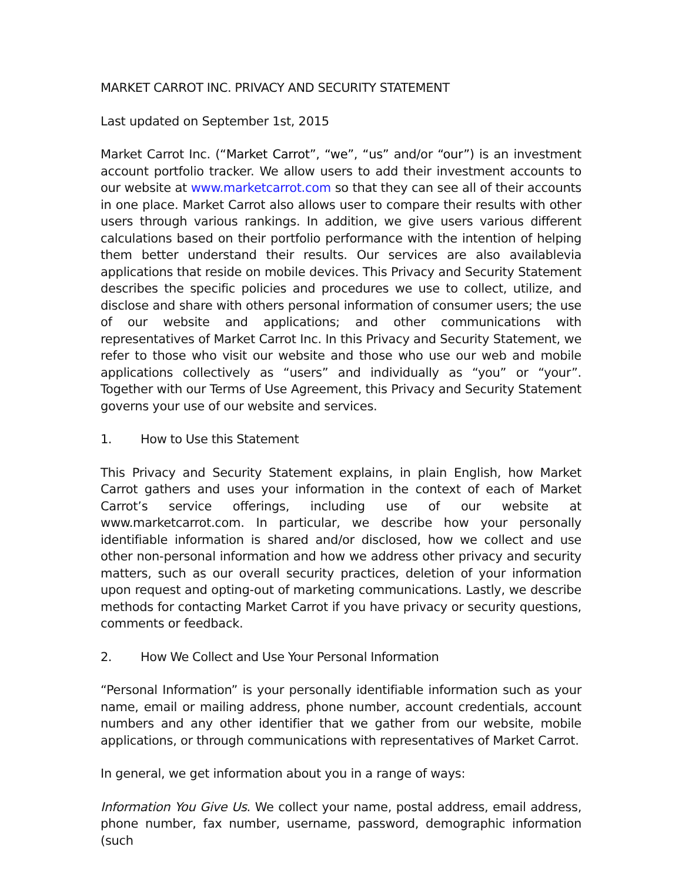MARKET CARROT INC. PRIVACY AND SECURITY STATEMENT
Last updated on September 1st, 2015
Market Carrot Inc. (“Market Carrot”, “we”, “us” and/or “our”) is an investment account portfolio tracker. We allow users to add their investment accounts to our website at www.marketcarrot.com so that they can see all of their accounts in one place. Market Carrot also allows user to compare their results with other users through various rankings. In addition, we give users various different calculations based on their portfolio performance with the intention of helping them better understand their results. Our services are also availablevia applications that reside on mobile devices. This Privacy and Security Statement describes the specific policies and procedures we use to collect, utilize, and disclose and share with others personal information of consumer users; the use of our website and applications; and other communications with representatives of Market Carrot Inc. In this Privacy and Security Statement, we refer to those who visit our website and those who use our web and mobile applications collectively as “users” and individually as “you” or “your”. Together with our Terms of Use Agreement, this Privacy and Security Statement governs your use of our website and services.
1. How to Use this Statement
This Privacy and Security Statement explains, in plain English, how Market Carrot gathers and uses your information in the context of each of Market Carrot’s service offerings, including use of our website at www.marketcarrot.com. In particular, we describe how your personally identifiable information is shared and/or disclosed, how we collect and use other non-personal information and how we address other privacy and security matters, such as our overall security practices, deletion of your information upon request and opting-out of marketing communications. Lastly, we describe methods for contacting Market Carrot if you have privacy or security questions, comments or feedback.
2. How We Collect and Use Your Personal Information
“Personal Information” is your personally identifiable information such as your name, email or mailing address, phone number, account credentials, account numbers and any other identifier that we gather from our website, mobile applications, or through communications with representatives of Market Carrot.
In general, we get information about you in a range of ways:
Information You Give Us. We collect your name, postal address, email address, phone number, fax number, username, password, demographic information (such